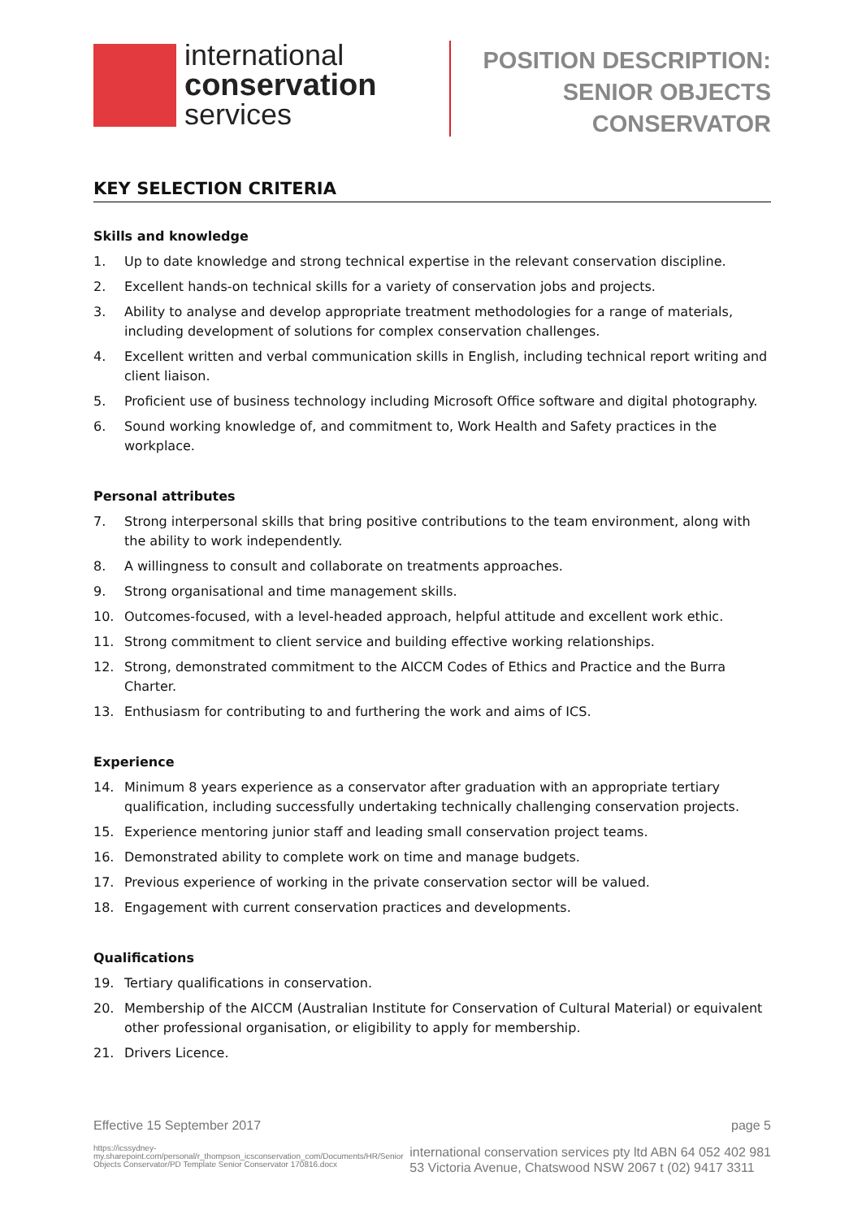international
conservation
services
POSITION DESCRIPTION:
SENIOR OBJECTS
CONSERVATOR
KEY SELECTION CRITERIA
Skills and knowledge
1. Up to date knowledge and strong technical expertise in the relevant conservation discipline.
2. Excellent hands-on technical skills for a variety of conservation jobs and projects.
3. Ability to analyse and develop appropriate treatment methodologies for a range of materials, including development of solutions for complex conservation challenges.
4. Excellent written and verbal communication skills in English, including technical report writing and client liaison.
5. Proficient use of business technology including Microsoft Office software and digital photography.
6. Sound working knowledge of, and commitment to, Work Health and Safety practices in the workplace.
Personal attributes
7. Strong interpersonal skills that bring positive contributions to the team environment, along with the ability to work independently.
8. A willingness to consult and collaborate on treatments approaches.
9. Strong organisational and time management skills.
10. Outcomes-focused, with a level-headed approach, helpful attitude and excellent work ethic.
11. Strong commitment to client service and building effective working relationships.
12. Strong, demonstrated commitment to the AICCM Codes of Ethics and Practice and the Burra Charter.
13. Enthusiasm for contributing to and furthering the work and aims of ICS.
Experience
14. Minimum 8 years experience as a conservator after graduation with an appropriate tertiary qualification, including successfully undertaking technically challenging conservation projects.
15. Experience mentoring junior staff and leading small conservation project teams.
16. Demonstrated ability to complete work on time and manage budgets.
17. Previous experience of working in the private conservation sector will be valued.
18. Engagement with current conservation practices and developments.
Qualifications
19. Tertiary qualifications in conservation.
20. Membership of the AICCM (Australian Institute for Conservation of Cultural Material) or equivalent other professional organisation, or eligibility to apply for membership.
21. Drivers Licence.
Effective 15 September 2017 page 5
https://icssydney-my.sharepoint.com/personal/r_thompson_icsconservation_com/Documents/HR/Senior Objects Conservator/PD Template Senior Conservator 170816.docx
international conservation services pty ltd ABN 64 052 402 981
53 Victoria Avenue, Chatswood NSW 2067 t (02) 9417 3311